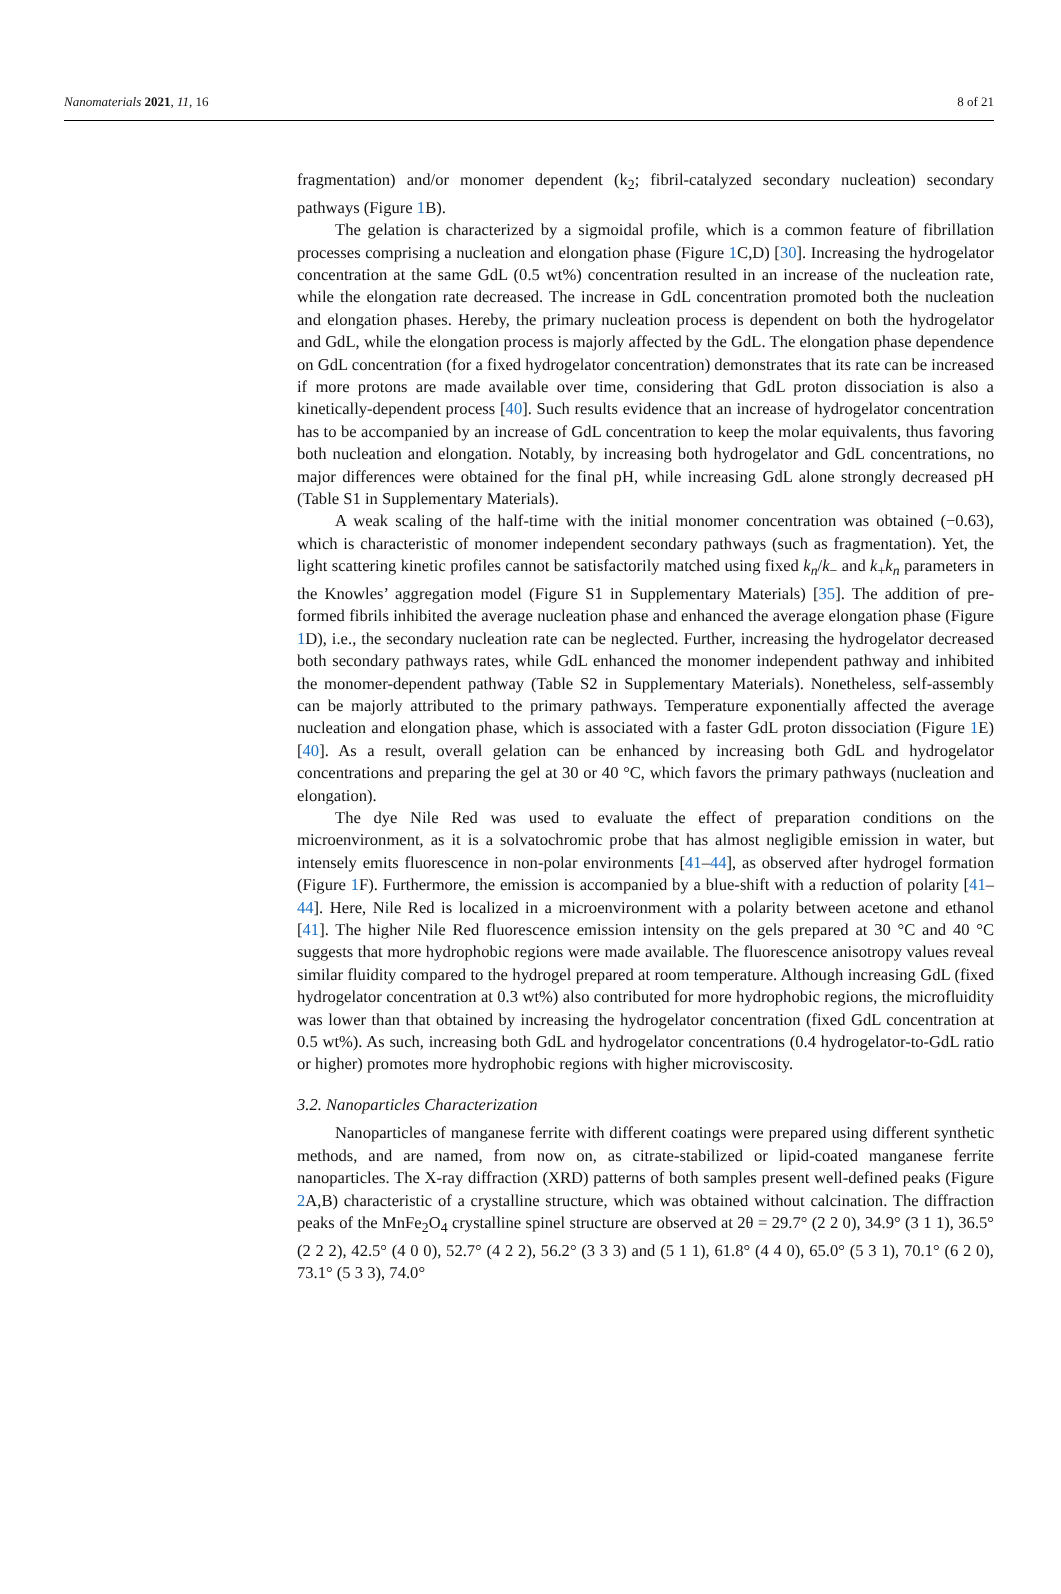Nanomaterials 2021, 11, 16 8 of 21
fragmentation) and/or monomer dependent (k<sub>2</sub>; fibril-catalyzed secondary nucleation) secondary pathways (Figure 1 B).
The gelation is characterized by a sigmoidal profile, which is a common feature of fibrillation processes comprising a nucleation and elongation phase (Figure 1 C,D) [30]. Increasing the hydrogelator concentration at the same GdL (0.5 wt%) concentration resulted in an increase of the nucleation rate, while the elongation rate decreased. The increase in GdL concentration promoted both the nucleation and elongation phases. Hereby, the primary nucleation process is dependent on both the hydrogelator and GdL, while the elongation process is majorly affected by the GdL. The elongation phase dependence on GdL concentration (for a fixed hydrogelator concentration) demonstrates that its rate can be increased if more protons are made available over time, considering that GdL proton dissociation is also a kinetically-dependent process [40]. Such results evidence that an increase of hydrogelator concentration has to be accompanied by an increase of GdL concentration to keep the molar equivalents, thus favoring both nucleation and elongation. Notably, by increasing both hydrogelator and GdL concentrations, no major differences were obtained for the final pH, while increasing GdL alone strongly decreased pH (Table S1 in Supplementary Materials).
A weak scaling of the half-time with the initial monomer concentration was obtained (−0.63), which is characteristic of monomer independent secondary pathways (such as fragmentation). Yet, the light scattering kinetic profiles cannot be satisfactorily matched using fixed k<sub>n</sub>/k<sub>−</sub> and k<sub>+</sub>k<sub>n</sub> parameters in the Knowles’ aggregation model (Figure S1 in Supplementary Materials) [35]. The addition of pre-formed fibrils inhibited the average nucleation phase and enhanced the average elongation phase (Figure 1 D), i.e., the secondary nucleation rate can be neglected. Further, increasing the hydrogelator decreased both secondary pathways rates, while GdL enhanced the monomer independent pathway and inhibited the monomer-dependent pathway (Table S2 in Supplementary Materials). Nonetheless, self-assembly can be majorly attributed to the primary pathways. Temperature exponentially affected the average nucleation and elongation phase, which is associated with a faster GdL proton dissociation (Figure 1 E) [40]. As a result, overall gelation can be enhanced by increasing both GdL and hydrogelator concentrations and preparing the gel at 30 or 40 °C, which favors the primary pathways (nucleation and elongation).
The dye Nile Red was used to evaluate the effect of preparation conditions on the microenvironment, as it is a solvatochromic probe that has almost negligible emission in water, but intensely emits fluorescence in non-polar environments [41–44], as observed after hydrogel formation (Figure 1 F). Furthermore, the emission is accompanied by a blue-shift with a reduction of polarity [41–44]. Here, Nile Red is localized in a microenvironment with a polarity between acetone and ethanol [41]. The higher Nile Red fluorescence emission intensity on the gels prepared at 30 °C and 40 °C suggests that more hydrophobic regions were made available. The fluorescence anisotropy values reveal similar fluidity compared to the hydrogel prepared at room temperature. Although increasing GdL (fixed hydrogelator concentration at 0.3 wt%) also contributed for more hydrophobic regions, the microfluidity was lower than that obtained by increasing the hydrogelator concentration (fixed GdL concentration at 0.5 wt%). As such, increasing both GdL and hydrogelator concentrations (0.4 hydrogelator-to-GdL ratio or higher) promotes more hydrophobic regions with higher microviscosity.
3.2. Nanoparticles Characterization
Nanoparticles of manganese ferrite with different coatings were prepared using different synthetic methods, and are named, from now on, as citrate-stabilized or lipid-coated manganese ferrite nanoparticles. The X-ray diffraction (XRD) patterns of both samples present well-defined peaks (Figure 2 A,B) characteristic of a crystalline structure, which was obtained without calcination. The diffraction peaks of the MnFe<sub>2</sub>O<sub>4</sub> crystalline spinel structure are observed at 2θ = 29.7° (2 2 0), 34.9° (3 1 1), 36.5° (2 2 2), 42.5° (4 0 0), 52.7° (4 2 2), 56.2° (3 3 3) and (5 1 1), 61.8° (4 4 0), 65.0° (5 3 1), 70.1° (6 2 0), 73.1° (5 3 3), 74.0°